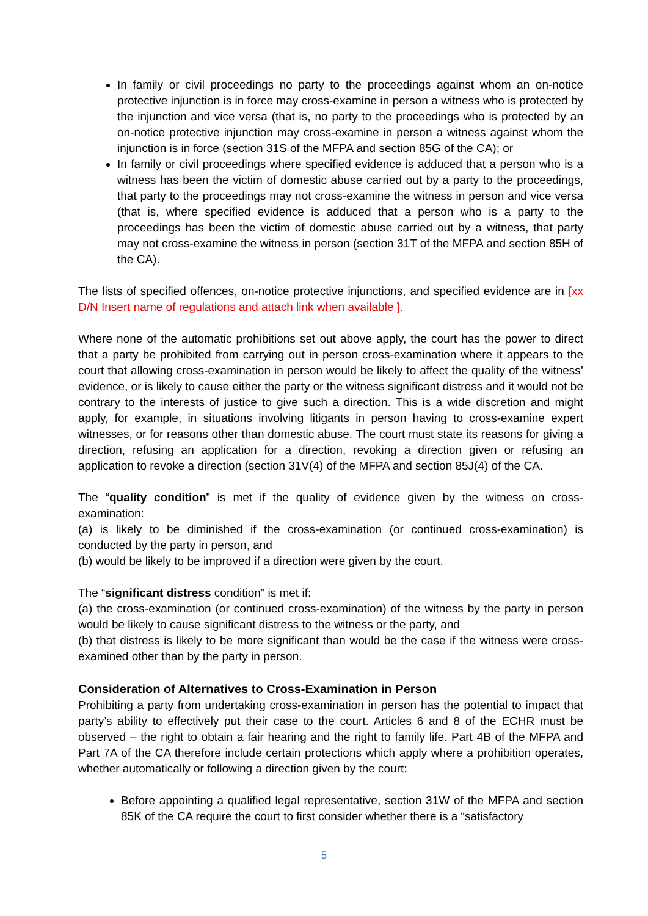In family or civil proceedings no party to the proceedings against whom an on-notice protective injunction is in force may cross-examine in person a witness who is protected by the injunction and vice versa (that is, no party to the proceedings who is protected by an on-notice protective injunction may cross-examine in person a witness against whom the injunction is in force (section 31S of the MFPA and section 85G of the CA); or
In family or civil proceedings where specified evidence is adduced that a person who is a witness has been the victim of domestic abuse carried out by a party to the proceedings, that party to the proceedings may not cross-examine the witness in person and vice versa (that is, where specified evidence is adduced that a person who is a party to the proceedings has been the victim of domestic abuse carried out by a witness, that party may not cross-examine the witness in person (section 31T of the MFPA and section 85H of the CA).
The lists of specified offences, on-notice protective injunctions, and specified evidence are in [xx D/N Insert name of regulations and attach link when available ].
Where none of the automatic prohibitions set out above apply, the court has the power to direct that a party be prohibited from carrying out in person cross-examination where it appears to the court that allowing cross-examination in person would be likely to affect the quality of the witness’ evidence, or is likely to cause either the party or the witness significant distress and it would not be contrary to the interests of justice to give such a direction. This is a wide discretion and might apply, for example, in situations involving litigants in person having to cross-examine expert witnesses, or for reasons other than domestic abuse. The court must state its reasons for giving a direction, refusing an application for a direction, revoking a direction given or refusing an application to revoke a direction (section 31V(4) of the MFPA and section 85J(4) of the CA.
The “quality condition” is met if the quality of evidence given by the witness on cross-examination:
(a) is likely to be diminished if the cross-examination (or continued cross-examination) is conducted by the party in person, and
(b) would be likely to be improved if a direction were given by the court.
The “significant distress condition” is met if:
(a) the cross-examination (or continued cross-examination) of the witness by the party in person would be likely to cause significant distress to the witness or the party, and
(b) that distress is likely to be more significant than would be the case if the witness were cross-examined other than by the party in person.
Consideration of Alternatives to Cross-Examination in Person
Prohibiting a party from undertaking cross-examination in person has the potential to impact that party’s ability to effectively put their case to the court. Articles 6 and 8 of the ECHR must be observed – the right to obtain a fair hearing and the right to family life. Part 4B of the MFPA and Part 7A of the CA therefore include certain protections which apply where a prohibition operates, whether automatically or following a direction given by the court:
Before appointing a qualified legal representative, section 31W of the MFPA and section 85K of the CA require the court to first consider whether there is a “satisfactory
5